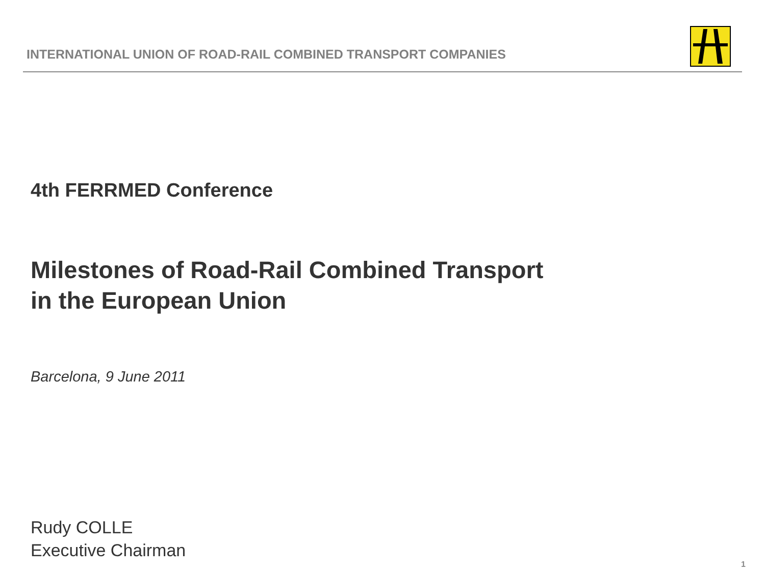INTERNATIONAL UNION OF ROAD-RAIL COMBINED TRANSPORT COMPANIES
4th FERRMED Conference
Milestones of Road-Rail Combined Transport
in the European Union
Barcelona, 9 June 2011
Rudy COLLE
Executive Chairman
1